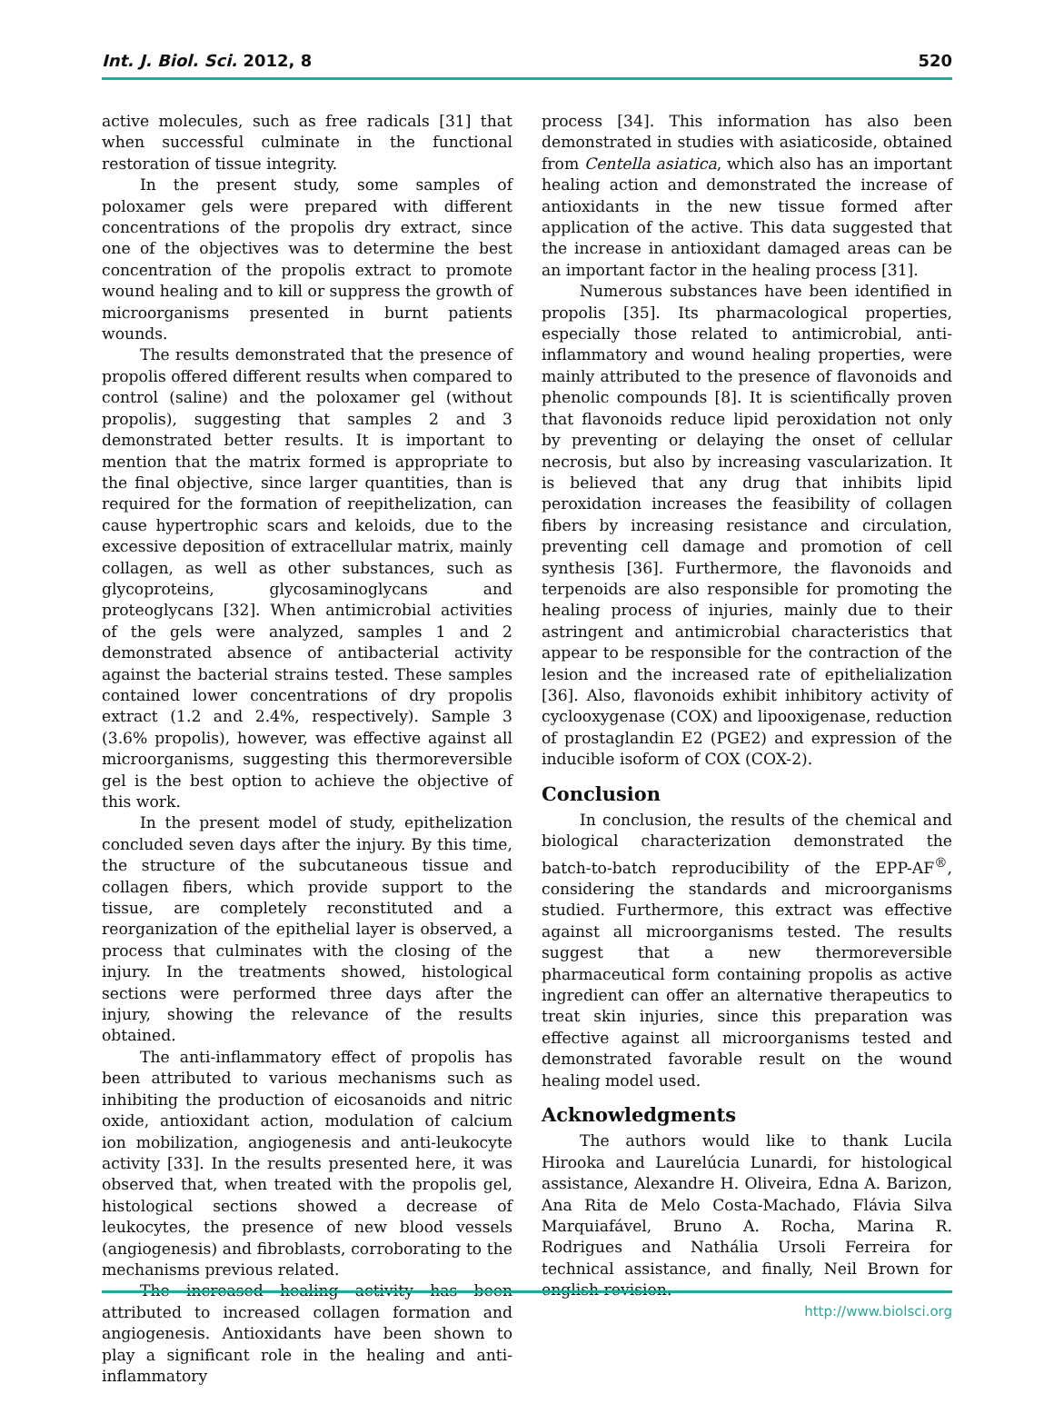Int. J. Biol. Sci. 2012, 8 520
active molecules, such as free radicals [31] that when successful culminate in the functional restoration of tissue integrity.
In the present study, some samples of poloxamer gels were prepared with different concentrations of the propolis dry extract, since one of the objectives was to determine the best concentration of the propolis extract to promote wound healing and to kill or suppress the growth of microorganisms presented in burnt patients wounds.
The results demonstrated that the presence of propolis offered different results when compared to control (saline) and the poloxamer gel (without propolis), suggesting that samples 2 and 3 demonstrated better results. It is important to mention that the matrix formed is appropriate to the final objective, since larger quantities, than is required for the formation of reepithelization, can cause hypertrophic scars and keloids, due to the excessive deposition of extracellular matrix, mainly collagen, as well as other substances, such as glycoproteins, glycosaminoglycans and proteoglycans [32]. When antimicrobial activities of the gels were analyzed, samples 1 and 2 demonstrated absence of antibacterial activity against the bacterial strains tested. These samples contained lower concentrations of dry propolis extract (1.2 and 2.4%, respectively). Sample 3 (3.6% propolis), however, was effective against all microorganisms, suggesting this thermoreversible gel is the best option to achieve the objective of this work.
In the present model of study, epithelization concluded seven days after the injury. By this time, the structure of the subcutaneous tissue and collagen fibers, which provide support to the tissue, are completely reconstituted and a reorganization of the epithelial layer is observed, a process that culminates with the closing of the injury. In the treatments showed, histological sections were performed three days after the injury, showing the relevance of the results obtained.
The anti-inflammatory effect of propolis has been attributed to various mechanisms such as inhibiting the production of eicosanoids and nitric oxide, antioxidant action, modulation of calcium ion mobilization, angiogenesis and anti-leukocyte activity [33]. In the results presented here, it was observed that, when treated with the propolis gel, histological sections showed a decrease of leukocytes, the presence of new blood vessels (angiogenesis) and fibroblasts, corroborating to the mechanisms previous related.
The increased healing activity has been attributed to increased collagen formation and angiogenesis. Antioxidants have been shown to play a significant role in the healing and anti-inflammatory
process [34]. This information has also been demonstrated in studies with asiaticoside, obtained from Centella asiatica, which also has an important healing action and demonstrated the increase of antioxidants in the new tissue formed after application of the active. This data suggested that the increase in antioxidant damaged areas can be an important factor in the healing process [31].
Numerous substances have been identified in propolis [35]. Its pharmacological properties, especially those related to antimicrobial, anti-inflammatory and wound healing properties, were mainly attributed to the presence of flavonoids and phenolic compounds [8]. It is scientifically proven that flavonoids reduce lipid peroxidation not only by preventing or delaying the onset of cellular necrosis, but also by increasing vascularization. It is believed that any drug that inhibits lipid peroxidation increases the feasibility of collagen fibers by increasing resistance and circulation, preventing cell damage and promotion of cell synthesis [36]. Furthermore, the flavonoids and terpenoids are also responsible for promoting the healing process of injuries, mainly due to their astringent and antimicrobial characteristics that appear to be responsible for the contraction of the lesion and the increased rate of epithelialization [36]. Also, flavonoids exhibit inhibitory activity of cyclooxygenase (COX) and lipooxigenase, reduction of prostaglandin E2 (PGE2) and expression of the inducible isoform of COX (COX-2).
Conclusion
In conclusion, the results of the chemical and biological characterization demonstrated the batch-to-batch reproducibility of the EPP-AF<sup>®</sup>, considering the standards and microorganisms studied. Furthermore, this extract was effective against all microorganisms tested. The results suggest that a new thermoreversible pharmaceutical form containing propolis as active ingredient can offer an alternative therapeutics to treat skin injuries, since this preparation was effective against all microorganisms tested and demonstrated favorable result on the wound healing model used.
Acknowledgments
The authors would like to thank Lucila Hirooka and Laurelúcia Lunardi, for histological assistance, Alexandre H. Oliveira, Edna A. Barizon, Ana Rita de Melo Costa-Machado, Flávia Silva Marquiafável, Bruno A. Rocha, Marina R. Rodrigues and Nathália Ursoli Ferreira for technical assistance, and finally, Neil Brown for english revision.
http://www.biolsci.org